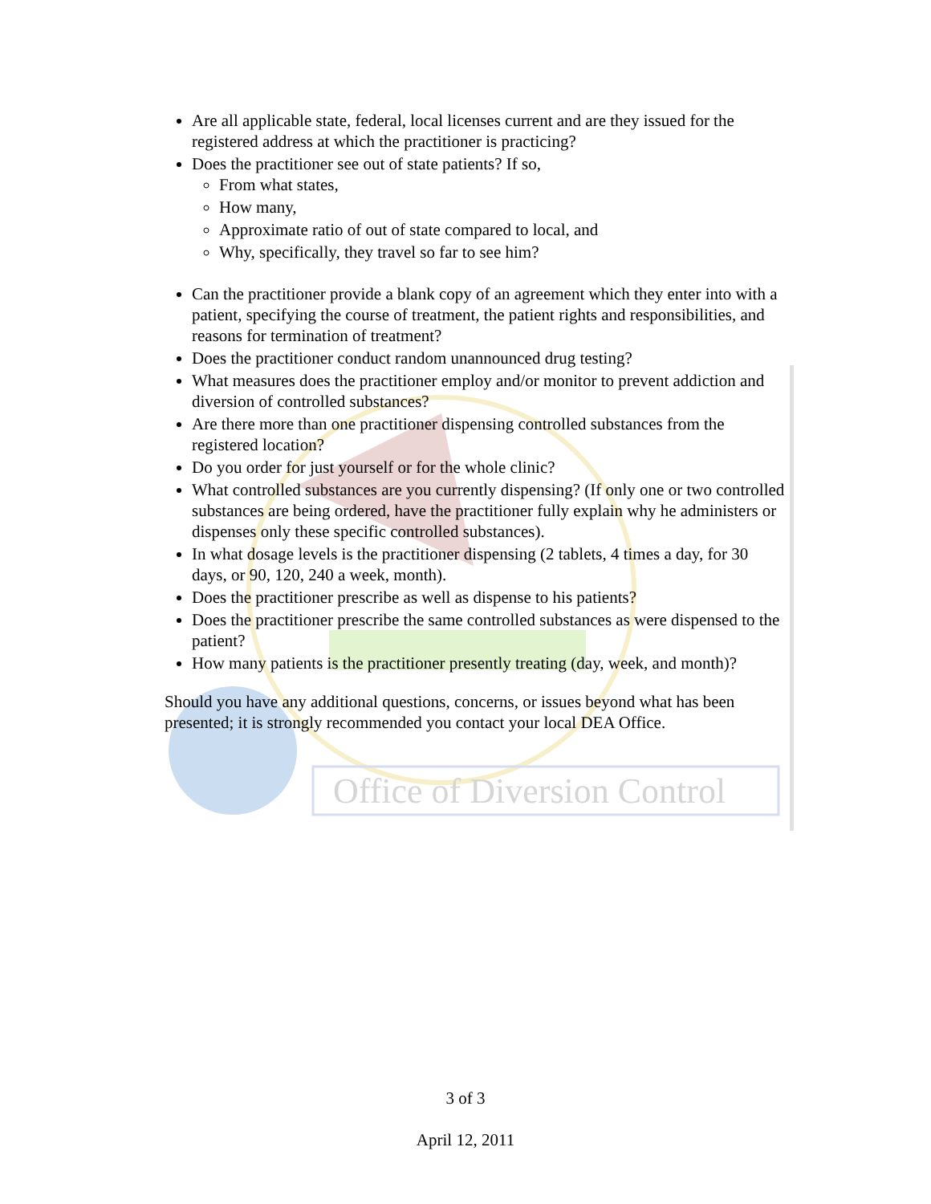Office of Diversion Control
Are all applicable state, federal, local licenses current and are they issued for the registered address at which the practitioner is practicing?
Does the practitioner see out of state patients? If so,
From what states,
How many,
Approximate ratio of out of state compared to local, and
Why, specifically, they travel so far to see him?
Can the practitioner provide a blank copy of an agreement which they enter into with a patient, specifying the course of treatment, the patient rights and responsibilities, and reasons for termination of treatment?
Does the practitioner conduct random unannounced drug testing?
What measures does the practitioner employ and/or monitor to prevent addiction and diversion of controlled substances?
Are there more than one practitioner dispensing controlled substances from the registered location?
Do you order for just yourself or for the whole clinic?
What controlled substances are you currently dispensing? (If only one or two controlled substances are being ordered, have the practitioner fully explain why he administers or dispenses only these specific controlled substances).
In what dosage levels is the practitioner dispensing (2 tablets, 4 times a day, for 30 days, or 90, 120, 240 a week, month).
Does the practitioner prescribe as well as dispense to his patients?
Does the practitioner prescribe the same controlled substances as were dispensed to the patient?
How many patients is the practitioner presently treating (day, week, and month)?
Should you have any additional questions, concerns, or issues beyond what has been presented; it is strongly recommended you contact your local DEA Office.
3 of 3
April 12, 2011